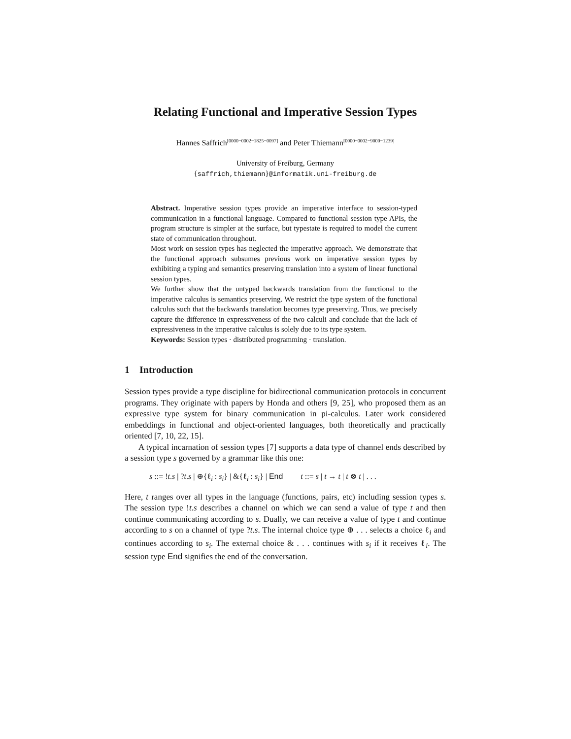Relating Functional and Imperative Session Types
Hannes Saffrich<sup>[0000−0002−1825−0097]</sup> and Peter Thiemann<sup>[0000−0002−9000−1239]</sup>
University of Freiburg, Germany
{saffrich,thiemann}@informatik.uni-freiburg.de
Abstract. Imperative session types provide an imperative interface to session-typed communication in a functional language. Compared to functional session type APIs, the program structure is simpler at the surface, but typestate is required to model the current state of communication throughout.
Most work on session types has neglected the imperative approach. We demonstrate that the functional approach subsumes previous work on imperative session types by exhibiting a typing and semantics preserving translation into a system of linear functional session types.
We further show that the untyped backwards translation from the functional to the imperative calculus is semantics preserving. We restrict the type system of the functional calculus such that the backwards translation becomes type preserving. Thus, we precisely capture the difference in expressiveness of the two calculi and conclude that the lack of expressiveness in the imperative calculus is solely due to its type system.
Keywords: Session types · distributed programming · translation.
1 Introduction
Session types provide a type discipline for bidirectional communication protocols in concurrent programs. They originate with papers by Honda and others [9, 25], who proposed them as an expressive type system for binary communication in pi-calculus. Later work considered embeddings in functional and object-oriented languages, both theoretically and practically oriented [7, 10, 22, 15].
A typical incarnation of session types [7] supports a data type of channel ends described by a session type s governed by a grammar like this one:
s ::= !t.s | ?t.s | ⊕{ℓ<sub>i</sub> : s<sub>i</sub>} | &{ℓ<sub>i</sub> : s<sub>i</sub>} | End t ::= s | t → t | t ⊗ t | . . .
Here, t ranges over all types in the language (functions, pairs, etc) including session types s. The session type !t.s describes a channel on which we can send a value of type t and then continue communicating according to s. Dually, we can receive a value of type t and continue according to s on a channel of type ?t.s. The internal choice type ⊕ . . . selects a choice ℓ<sub>i</sub> and continues according to s<sub>i</sub>. The external choice & . . . continues with s<sub>i</sub> if it receives ℓ<sub>i</sub>. The session type End signifies the end of the conversation.